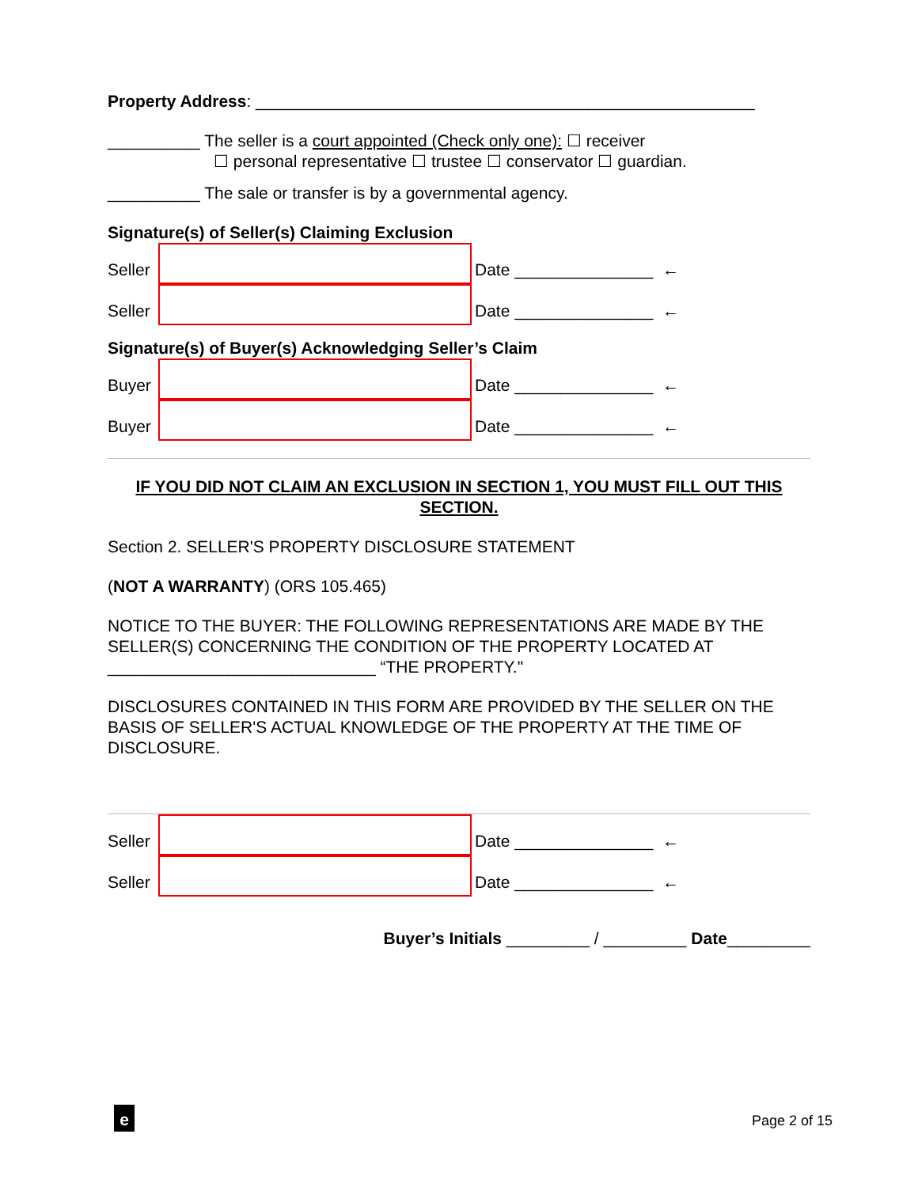Property Address: ______________________________________________________
__________ The seller is a court appointed (Check only one): ☐ receiver
☐ personal representative ☐ trustee ☐ conservator ☐ guardian.
__________ The sale or transfer is by a governmental agency.
Signature(s) of Seller(s) Claiming Exclusion
Seller Date _______________ ←
Seller Date _______________ ←
Signature(s) of Buyer(s) Acknowledging Seller’s Claim
Buyer Date _______________ ←
Buyer Date _______________ ←
IF YOU DID NOT CLAIM AN EXCLUSION IN SECTION 1, YOU MUST FILL OUT THIS SECTION.
Section 2. SELLER'S PROPERTY DISCLOSURE STATEMENT
(NOT A WARRANTY) (ORS 105.465)
NOTICE TO THE BUYER: THE FOLLOWING REPRESENTATIONS ARE MADE BY THE SELLER(S) CONCERNING THE CONDITION OF THE PROPERTY LOCATED AT _____________________________ “THE PROPERTY."
DISCLOSURES CONTAINED IN THIS FORM ARE PROVIDED BY THE SELLER ON THE BASIS OF SELLER'S ACTUAL KNOWLEDGE OF THE PROPERTY AT THE TIME OF DISCLOSURE.
Seller Date _______________ ←
Seller Date _______________ ←
Buyer’s Initials _________ / _________ Date_________
e Page 2 of 15